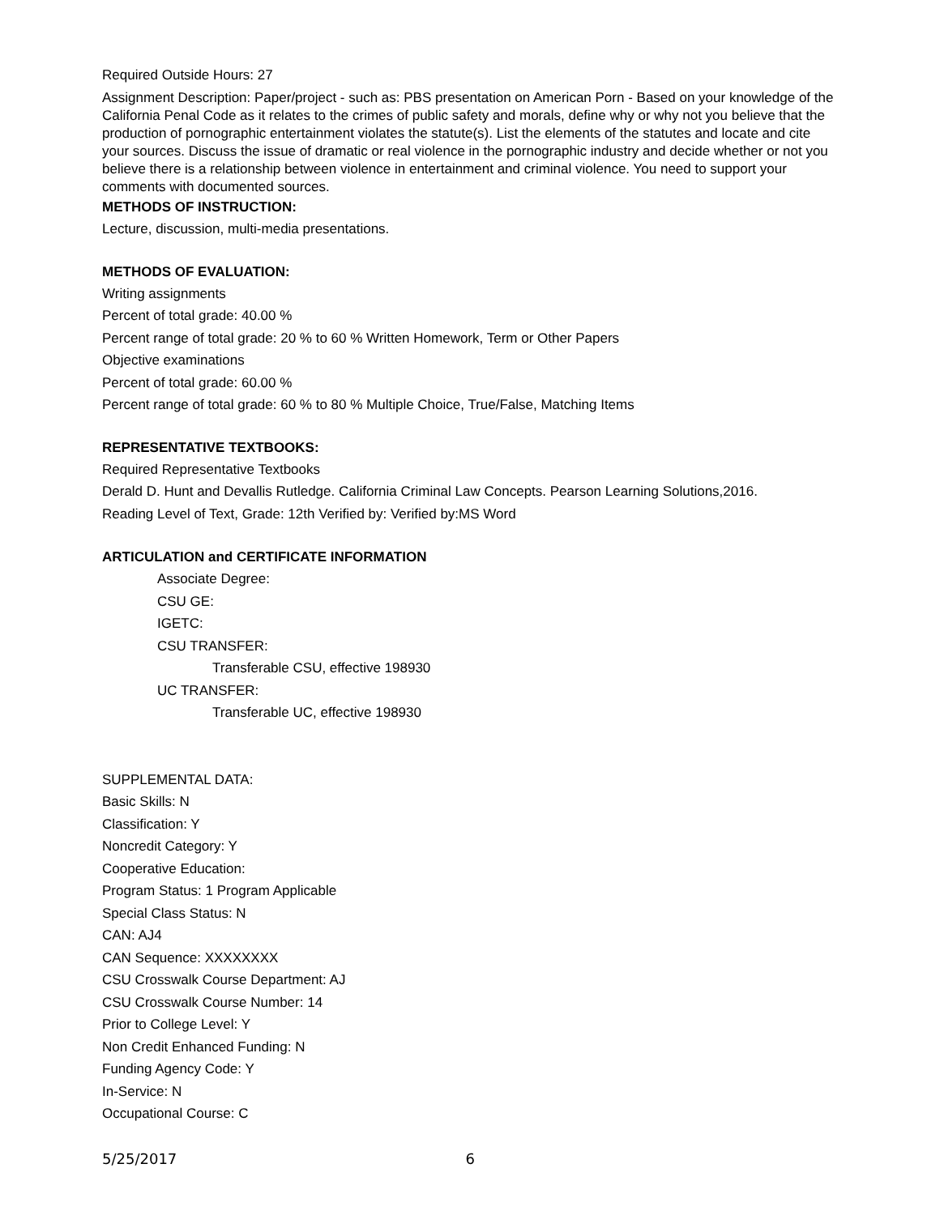Required Outside Hours: 27
Assignment Description: Paper/project - such as: PBS presentation on American Porn - Based on your knowledge of the California Penal Code as it relates to the crimes of public safety and morals, define why or why not you believe that the production of pornographic entertainment violates the statute(s). List the elements of the statutes and locate and cite your sources. Discuss the issue of dramatic or real violence in the pornographic industry and decide whether or not you believe there is a relationship between violence in entertainment and criminal violence. You need to support your comments with documented sources.
METHODS OF INSTRUCTION:
Lecture, discussion, multi-media presentations.
METHODS OF EVALUATION:
Writing assignments
Percent of total grade: 40.00 %
Percent range of total grade: 20 % to 60 % Written Homework, Term or Other Papers
Objective examinations
Percent of total grade: 60.00 %
Percent range of total grade: 60 % to 80 % Multiple Choice, True/False, Matching Items
REPRESENTATIVE TEXTBOOKS:
Required Representative Textbooks
Derald D. Hunt and Devallis Rutledge. California Criminal Law Concepts. Pearson Learning Solutions,2016.
Reading Level of Text, Grade: 12th Verified by: Verified by:MS Word
ARTICULATION and CERTIFICATE INFORMATION
Associate Degree:
CSU GE:
IGETC:
CSU TRANSFER:
Transferable CSU, effective 198930
UC TRANSFER:
Transferable UC, effective 198930
SUPPLEMENTAL DATA:
Basic Skills: N
Classification: Y
Noncredit Category: Y
Cooperative Education:
Program Status: 1 Program Applicable
Special Class Status: N
CAN: AJ4
CAN Sequence: XXXXXXXX
CSU Crosswalk Course Department: AJ
CSU Crosswalk Course Number: 14
Prior to College Level: Y
Non Credit Enhanced Funding: N
Funding Agency Code: Y
In-Service: N
Occupational Course: C
5/25/2017 6